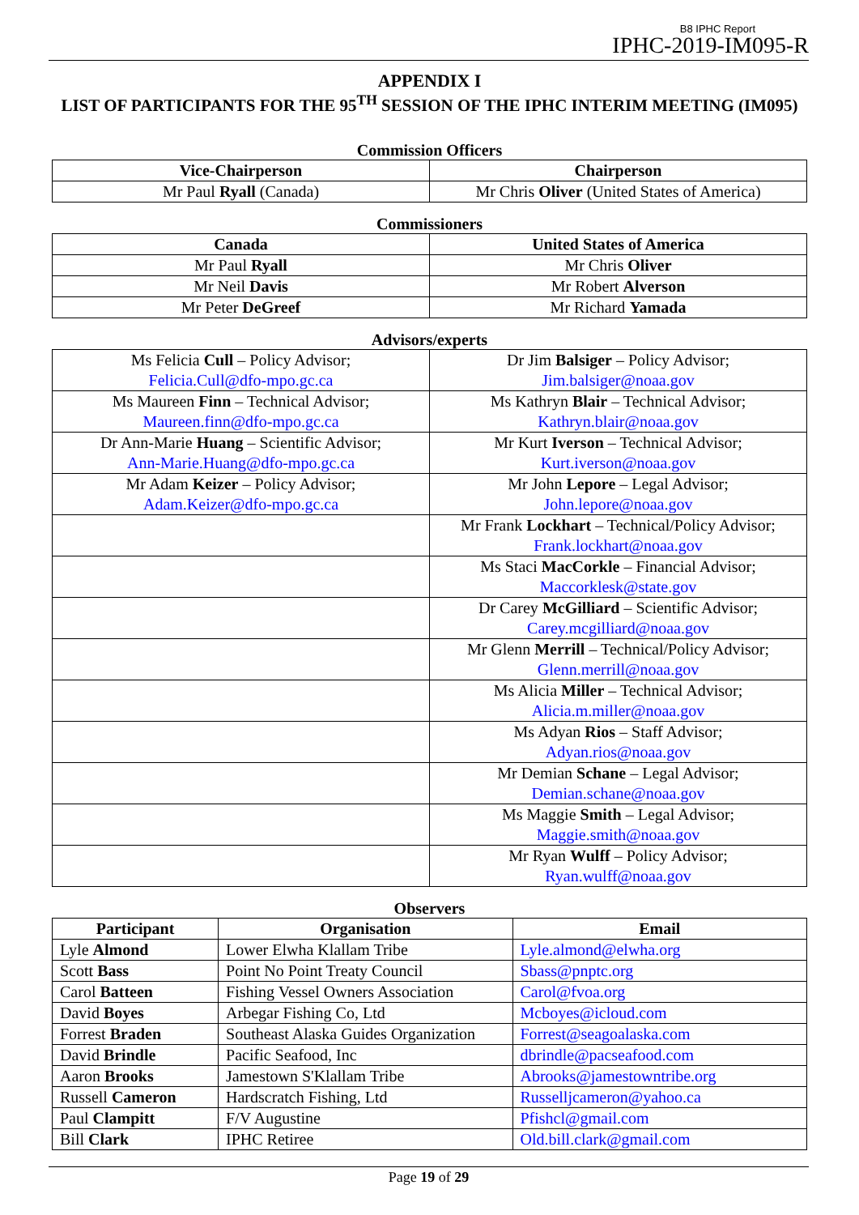B8 IPHC Report
IPHC-2019-IM095-R
APPENDIX I
LIST OF PARTICIPANTS FOR THE 95<sup>TH</sup> SESSION OF THE IPHC INTERIM MEETING (IM095)
Commission Officers
| Vice-Chairperson | Chairperson |
| --- | --- |
| Mr Paul Ryall (Canada) | Mr Chris Oliver (United States of America) |
Commissioners
| Canada | United States of America |
| --- | --- |
| Mr Paul Ryall | Mr Chris Oliver |
| Mr Neil Davis | Mr Robert Alverson |
| Mr Peter DeGreef | Mr Richard Yamada |
Advisors/experts
| Ms Felicia Cull – Policy Advisor; Felicia.Cull@dfo-mpo.gc.ca | Dr Jim Balsiger – Policy Advisor; Jim.balsiger@noaa.gov |
| Ms Maureen Finn – Technical Advisor; Maureen.finn@dfo-mpo.gc.ca | Ms Kathryn Blair – Technical Advisor; Kathryn.blair@noaa.gov |
| Dr Ann-Marie Huang – Scientific Advisor; Ann-Marie.Huang@dfo-mpo.gc.ca | Mr Kurt Iverson – Technical Advisor; Kurt.iverson@noaa.gov |
| Mr Adam Keizer – Policy Advisor; Adam.Keizer@dfo-mpo.gc.ca | Mr John Lepore – Legal Advisor; John.lepore@noaa.gov |
| | Mr Frank Lockhart – Technical/Policy Advisor; Frank.lockhart@noaa.gov |
| | Ms Staci MacCorkle – Financial Advisor; Maccorklesk@state.gov |
| | Dr Carey McGilliard – Scientific Advisor; Carey.mcgilliard@noaa.gov |
| | Mr Glenn Merrill – Technical/Policy Advisor; Glenn.merrill@noaa.gov |
| | Ms Alicia Miller – Technical Advisor; Alicia.m.miller@noaa.gov |
| | Ms Adyan Rios – Staff Advisor; Adyan.rios@noaa.gov |
| | Mr Demian Schane – Legal Advisor; Demian.schane@noaa.gov |
| | Ms Maggie Smith – Legal Advisor; Maggie.smith@noaa.gov |
| | Mr Ryan Wulff – Policy Advisor; Ryan.wulff@noaa.gov |
Observers
| Participant | Organisation | Email |
| --- | --- | --- |
| Lyle Almond | Lower Elwha Klallam Tribe | Lyle.almond@elwha.org |
| Scott Bass | Point No Point Treaty Council | Sbass@pnptc.org |
| Carol Batteen | Fishing Vessel Owners Association | Carol@fvoa.org |
| David Boyes | Arbegar Fishing Co, Ltd | Mcboyes@icloud.com |
| Forrest Braden | Southeast Alaska Guides Organization | Forrest@seagoalaska.com |
| David Brindle | Pacific Seafood, Inc | dbrindle@pacseafood.com |
| Aaron Brooks | Jamestown S'Klallam Tribe | Abrooks@jamestowntribe.org |
| Russell Cameron | Hardscratch Fishing, Ltd | Russelljcameron@yahoo.ca |
| Paul Clampitt | F/V Augustine | Pfishcl@gmail.com |
| Bill Clark | IPHC Retiree | Old.bill.clark@gmail.com |
Page 19 of 29